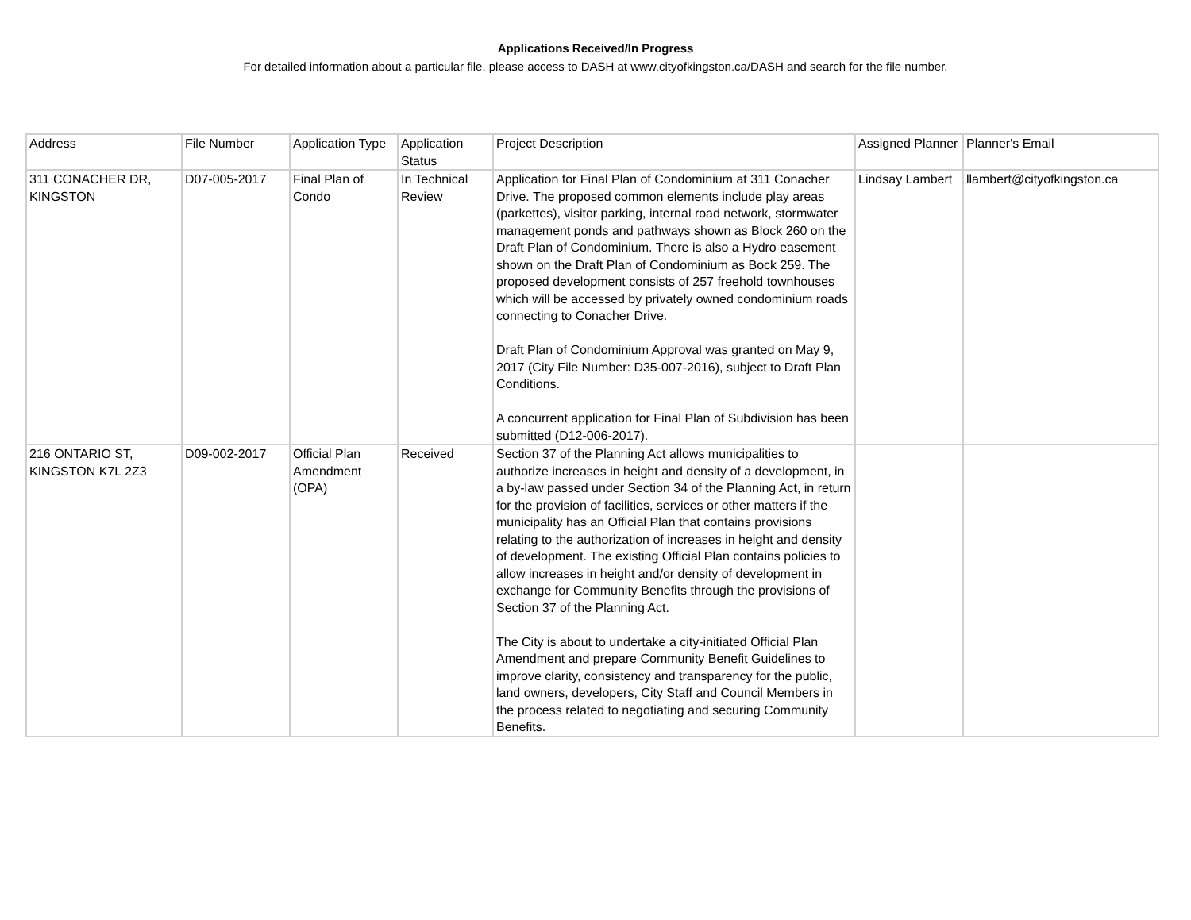Applications Received/In Progress
For detailed information about a particular file, please access to DASH at www.cityofkingston.ca/DASH and search for the file number.
| Address | File Number | Application Type | Application Status | Project Description | Assigned Planner | Planner's Email |
| 311 CONACHER DR, KINGSTON | D07-005-2017 | Final Plan of Condo | In Technical Review | Application for Final Plan of Condominium at 311 Conacher Drive. The proposed common elements include play areas (parkettes), visitor parking, internal road network, stormwater management ponds and pathways shown as Block 260 on the Draft Plan of Condominium. There is also a Hydro easement shown on the Draft Plan of Condominium as Bock 259. The proposed development consists of 257 freehold townhouses which will be accessed by privately owned condominium roads connecting to Conacher Drive. Draft Plan of Condominium Approval was granted on May 9, 2017 (City File Number: D35-007-2016), subject to Draft Plan Conditions. A concurrent application for Final Plan of Subdivision has been submitted (D12-006-2017). | Lindsay Lambert | llambert@cityofkingston.ca |
| 216 ONTARIO ST, KINGSTON K7L 2Z3 | D09-002-2017 | Official Plan Amendment (OPA) | Received | Section 37 of the Planning Act allows municipalities to authorize increases in height and density of a development, in a by-law passed under Section 34 of the Planning Act, in return for the provision of facilities, services or other matters if the municipality has an Official Plan that contains provisions relating to the authorization of increases in height and density of development. The existing Official Plan contains policies to allow increases in height and/or density of development in exchange for Community Benefits through the provisions of Section 37 of the Planning Act. The City is about to undertake a city-initiated Official Plan Amendment and prepare Community Benefit Guidelines to improve clarity, consistency and transparency for the public, land owners, developers, City Staff and Council Members in the process related to negotiating and securing Community Benefits. | | |